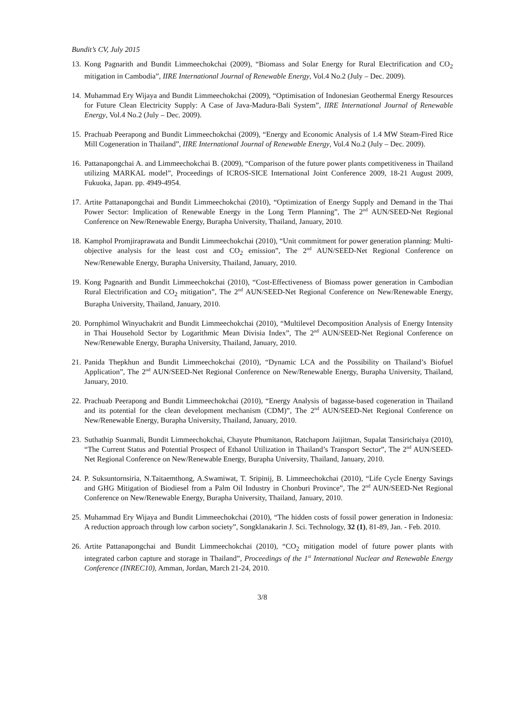Bundit’s CV, July 2015
13. Kong Pagnarith and Bundit Limmeechokchai (2009), “Biomass and Solar Energy for Rural Electrification and CO<sub>2</sub> mitigation in Cambodia”, IIRE International Journal of Renewable Energy, Vol.4 No.2 (July – Dec. 2009).
14. Muhammad Ery Wijaya and Bundit Limmeechokchai (2009), “Optimisation of Indonesian Geothermal Energy Resources for Future Clean Electricity Supply: A Case of Java-Madura-Bali System”, IIRE International Journal of Renewable Energy, Vol.4 No.2 (July – Dec. 2009).
15. Prachuab Peerapong and Bundit Limmeechokchai (2009), “Energy and Economic Analysis of 1.4 MW Steam-Fired Rice Mill Cogeneration in Thailand”, IIRE International Journal of Renewable Energy, Vol.4 No.2 (July – Dec. 2009).
16. Pattanapongchai A. and Limmeechokchai B. (2009), “Comparison of the future power plants competitiveness in Thailand utilizing MARKAL model”, Proceedings of ICROS-SICE International Joint Conference 2009, 18-21 August 2009, Fukuoka, Japan. pp. 4949-4954.
17. Artite Pattanapongchai and Bundit Limmeechokchai (2010), “Optimization of Energy Supply and Demand in the Thai Power Sector: Implication of Renewable Energy in the Long Term Planning”, The 2<sup>nd</sup> AUN/SEED-Net Regional Conference on New/Renewable Energy, Burapha University, Thailand, January, 2010.
18. Kamphol Promjiraprawata and Bundit Limmeechokchai (2010), “Unit commitment for power generation planning: Multi-objective analysis for the least cost and CO<sub>2</sub> emission”, The 2<sup>nd</sup> AUN/SEED-Net Regional Conference on New/Renewable Energy, Burapha University, Thailand, January, 2010.
19. Kong Pagnarith and Bundit Limmeechokchai (2010), “Cost-Effectiveness of Biomass power generation in Cambodian Rural Electrification and CO<sub>2</sub> mitigation”, The 2<sup>nd</sup> AUN/SEED-Net Regional Conference on New/Renewable Energy, Burapha University, Thailand, January, 2010.
20. Pornphimol Winyuchakrit and Bundit Limmeechokchai (2010), “Multilevel Decomposition Analysis of Energy Intensity in Thai Household Sector by Logarithmic Mean Divisia Index”, The 2<sup>nd</sup> AUN/SEED-Net Regional Conference on New/Renewable Energy, Burapha University, Thailand, January, 2010.
21. Panida Thepkhun and Bundit Limmeechokchai (2010), “Dynamic LCA and the Possibility on Thailand’s Biofuel Application”, The 2<sup>nd</sup> AUN/SEED-Net Regional Conference on New/Renewable Energy, Burapha University, Thailand, January, 2010.
22. Prachuab Peerapong and Bundit Limmeechokchai (2010), “Energy Analysis of bagasse-based cogeneration in Thailand and its potential for the clean development mechanism (CDM)”, The 2<sup>nd</sup> AUN/SEED-Net Regional Conference on New/Renewable Energy, Burapha University, Thailand, January, 2010.
23. Suthathip Suanmali, Bundit Limmeechokchai, Chayute Phumitanon, Ratchaporn Jaijitman, Supalat Tansirichaiya (2010), “The Current Status and Potential Prospect of Ethanol Utilization in Thailand’s Transport Sector”, The 2<sup>nd</sup> AUN/SEED-Net Regional Conference on New/Renewable Energy, Burapha University, Thailand, January, 2010.
24. P. Suksuntornsiria, N.Taitaemthong, A.Swamiwat, T. Sripinij, B. Limmeechokchai (2010), “Life Cycle Energy Savings and GHG Mitigation of Biodiesel from a Palm Oil Industry in Chonburi Province”, The 2<sup>nd</sup> AUN/SEED-Net Regional Conference on New/Renewable Energy, Burapha University, Thailand, January, 2010.
25. Muhammad Ery Wijaya and Bundit Limmeechokchai (2010), “The hidden costs of fossil power generation in Indonesia: A reduction approach through low carbon society”, Songklanakarin J. Sci. Technology, 32 (1), 81-89, Jan. - Feb. 2010.
26. Artite Pattanapongchai and Bundit Limmeechokchai (2010), “CO<sub>2</sub> mitigation model of future power plants with integrated carbon capture and storage in Thailand”, Proceedings of the 1<sup>st</sup> International Nuclear and Renewable Energy Conference (INREC10), Amman, Jordan, March 21-24, 2010.
3/8